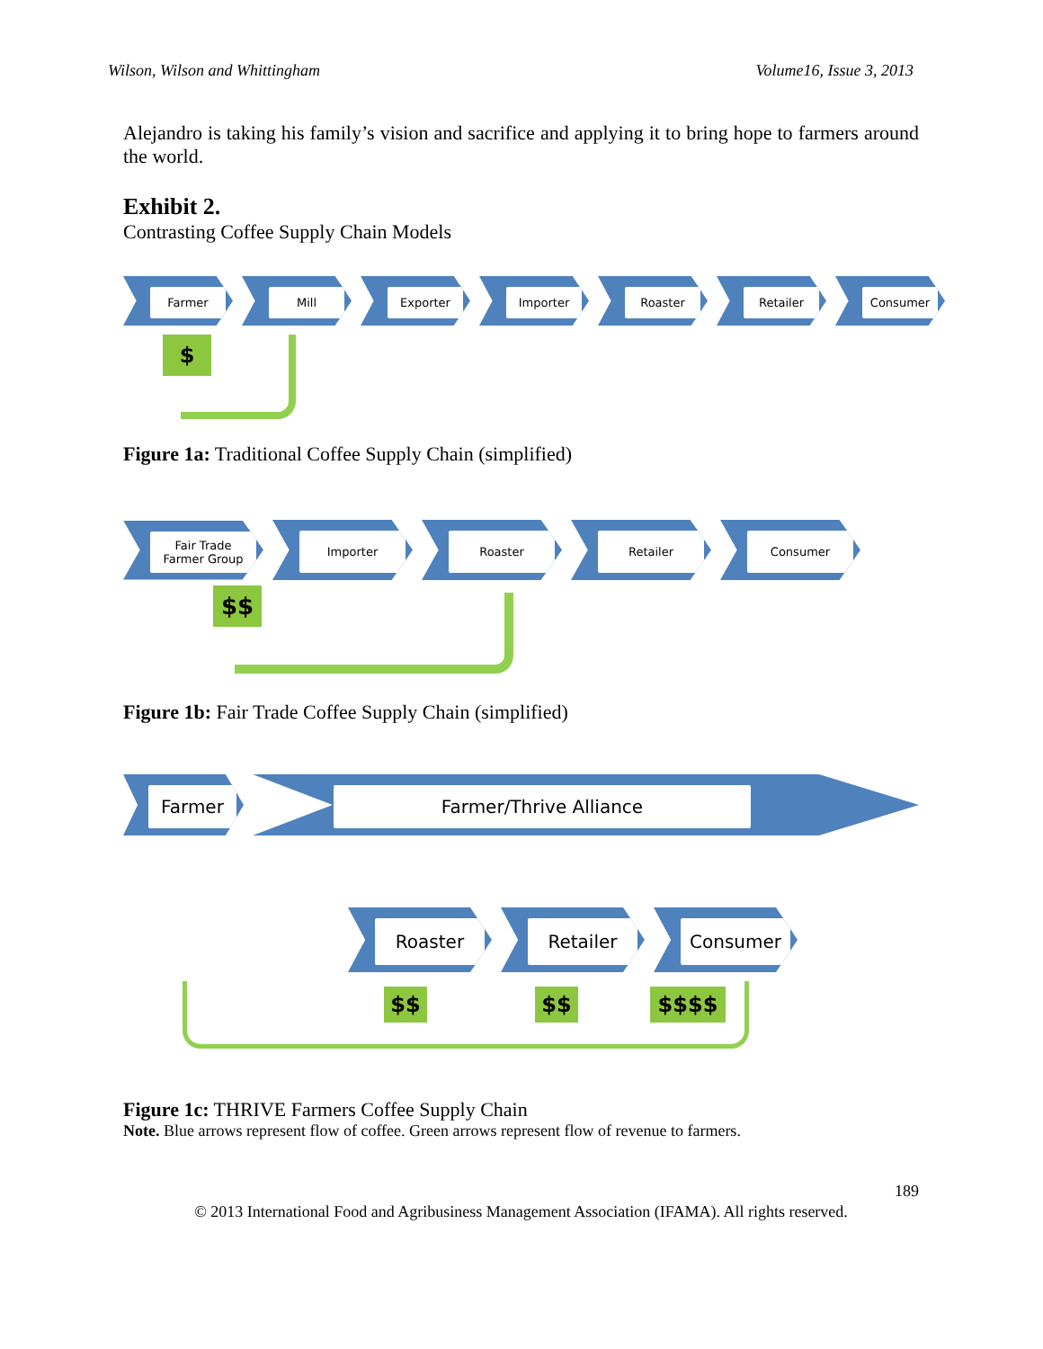Wilson, Wilson and Whittingham Volume16, Issue 3, 2013
Alejandro is taking his family’s vision and sacrifice and applying it to bring hope to farmers around the world.
Exhibit 2.
Contrasting Coffee Supply Chain Models
Farmer Mill Exporter Importer Roaster Retailer Consumer
$
Figure 1a: Traditional Coffee Supply Chain (simplified)
Fair Trade
Farmer Group
Importer Roaster Retailer Consumer
$$
Figure 1b: Fair Trade Coffee Supply Chain (simplified)
Farmer Farmer/Thrive Alliance
Roaster Retailer Consumer
$$ $$ $$$$
Figure 1c: THRIVE Farmers Coffee Supply Chain
Note. Blue arrows represent flow of coffee. Green arrows represent flow of revenue to farmers.
189
© 2013 International Food and Agribusiness Management Association (IFAMA). All rights reserved.